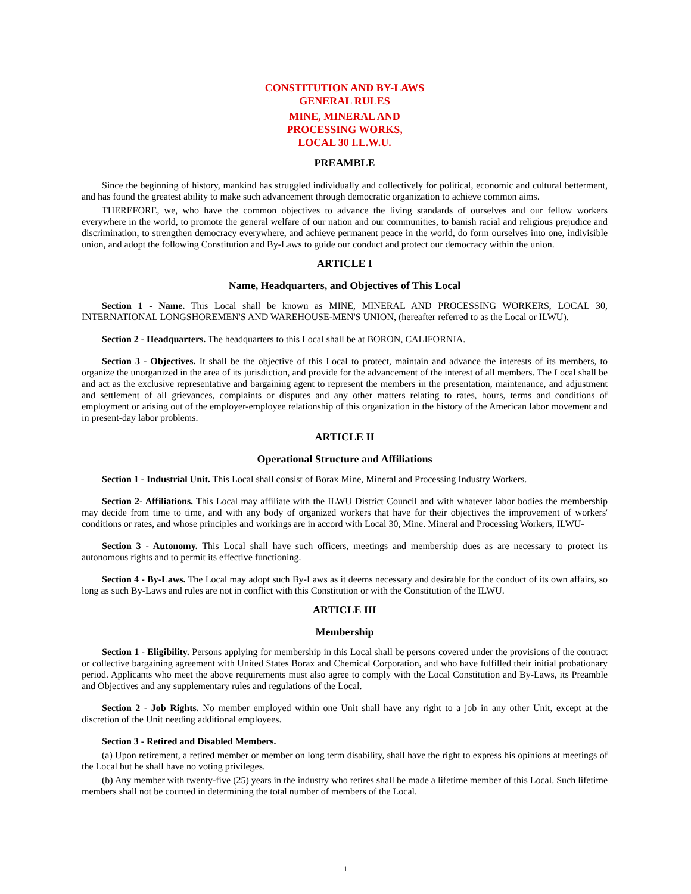CONSTITUTION AND BY-LAWS
GENERAL RULES
MINE, MINERAL AND
PROCESSING WORKS,
LOCAL 30 I.L.W.U.
PREAMBLE
Since the beginning of history, mankind has struggled individually and collectively for political, economic and cultural betterment, and has found the greatest ability to make such advancement through democratic organization to achieve common aims.
THEREFORE, we, who have the common objectives to advance the living standards of ourselves and our fellow workers everywhere in the world, to promote the general welfare of our nation and our communities, to banish racial and religious prejudice and discrimination, to strengthen democracy everywhere, and achieve permanent peace in the world, do form ourselves into one, indivisible union, and adopt the following Constitution and By-Laws to guide our conduct and protect our democracy within the union.
ARTICLE I
Name, Headquarters, and Objectives of This Local
Section 1 - Name. This Local shall be known as MINE, MINERAL AND PROCESSING WORKERS, LOCAL 30, INTERNATIONAL LONGSHOREMEN'S AND WAREHOUSE-MEN'S UNION, (hereafter referred to as the Local or ILWU).
Section 2 - Headquarters. The headquarters to this Local shall be at BORON, CALIFORNIA.
Section 3 - Objectives. It shall be the objective of this Local to protect, maintain and advance the interests of its members, to organize the unorganized in the area of its jurisdiction, and provide for the advancement of the interest of all members. The Local shall be and act as the exclusive representative and bargaining agent to represent the members in the presentation, maintenance, and adjustment and settlement of all grievances, complaints or disputes and any other matters relating to rates, hours, terms and conditions of employment or arising out of the employer-employee relationship of this organization in the history of the American labor movement and in present-day labor problems.
ARTICLE II
Operational Structure and Affiliations
Section 1 - Industrial Unit. This Local shall consist of Borax Mine, Mineral and Processing Industry Workers.
Section 2- Affiliations. This Local may affiliate with the ILWU District Council and with whatever labor bodies the membership may decide from time to time, and with any body of organized workers that have for their objectives the improvement of workers' conditions or rates, and whose principles and workings are in accord with Local 30, Mine. Mineral and Processing Workers, ILWU-
Section 3 - Autonomy. This Local shall have such officers, meetings and membership dues as are necessary to protect its autonomous rights and to permit its effective functioning.
Section 4 - By-Laws. The Local may adopt such By-Laws as it deems necessary and desirable for the conduct of its own affairs, so long as such By-Laws and rules are not in conflict with this Constitution or with the Constitution of the ILWU.
ARTICLE III
Membership
Section 1 - Eligibility. Persons applying for membership in this Local shall be persons covered under the provisions of the contract or collective bargaining agreement with United States Borax and Chemical Corporation, and who have fulfilled their initial probationary period. Applicants who meet the above requirements must also agree to comply with the Local Constitution and By-Laws, its Preamble and Objectives and any supplementary rules and regulations of the Local.
Section 2 - Job Rights. No member employed within one Unit shall have any right to a job in any other Unit, except at the discretion of the Unit needing additional employees.
Section 3 - Retired and Disabled Members.
(a) Upon retirement, a retired member or member on long term disability, shall have the right to express his opinions at meetings of the Local but he shall have no voting privileges.
(b) Any member with twenty-five (25) years in the industry who retires shall be made a lifetime member of this Local. Such lifetime members shall not be counted in determining the total number of members of the Local.
1